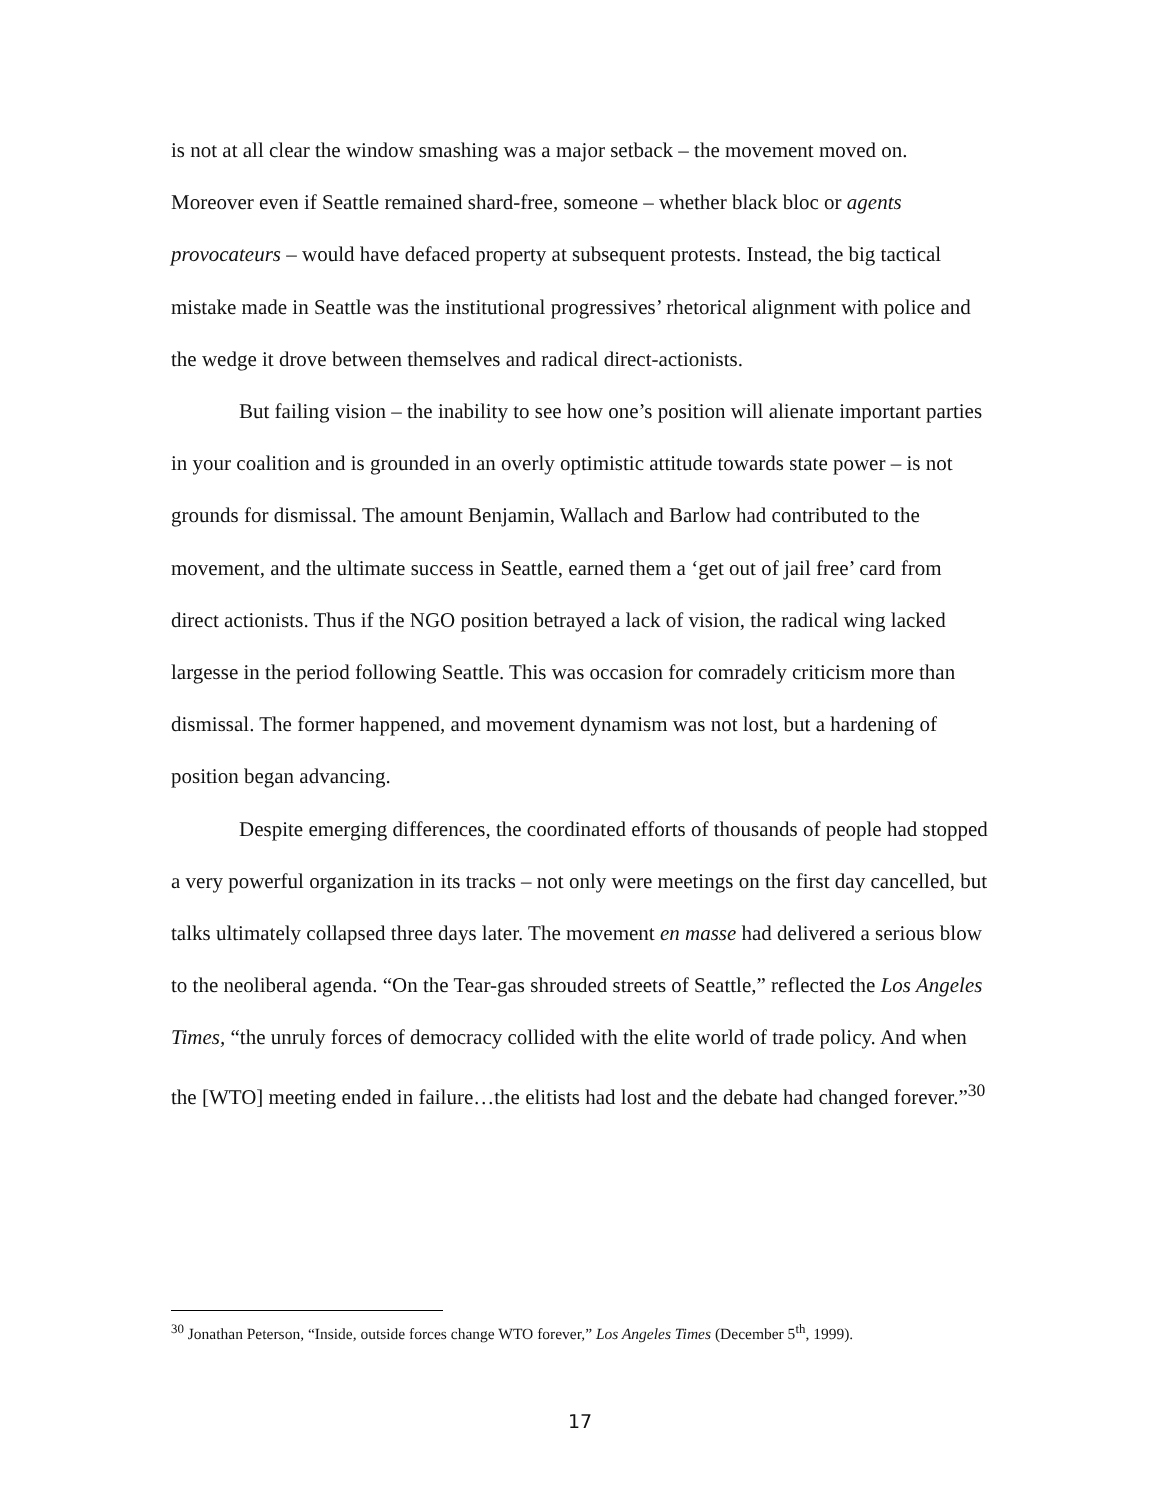is not at all clear the window smashing was a major setback – the movement moved on. Moreover even if Seattle remained shard-free, someone – whether black bloc or agents provocateurs – would have defaced property at subsequent protests. Instead, the big tactical mistake made in Seattle was the institutional progressives’ rhetorical alignment with police and the wedge it drove between themselves and radical direct-actionists.
But failing vision – the inability to see how one’s position will alienate important parties in your coalition and is grounded in an overly optimistic attitude towards state power – is not grounds for dismissal. The amount Benjamin, Wallach and Barlow had contributed to the movement, and the ultimate success in Seattle, earned them a ‘get out of jail free’ card from direct actionists. Thus if the NGO position betrayed a lack of vision, the radical wing lacked largesse in the period following Seattle. This was occasion for comradely criticism more than dismissal. The former happened, and movement dynamism was not lost, but a hardening of position began advancing.
Despite emerging differences, the coordinated efforts of thousands of people had stopped a very powerful organization in its tracks – not only were meetings on the first day cancelled, but talks ultimately collapsed three days later. The movement en masse had delivered a serious blow to the neoliberal agenda. “On the Tear-gas shrouded streets of Seattle,” reflected the Los Angeles Times, “the unruly forces of democracy collided with the elite world of trade policy. And when the [WTO] meeting ended in failure…the elitists had lost and the debate had changed forever.”<sup>30</sup>
<sup>30</sup> Jonathan Peterson, “Inside, outside forces change WTO forever,” Los Angeles Times (December 5<sup>th</sup>, 1999).
17